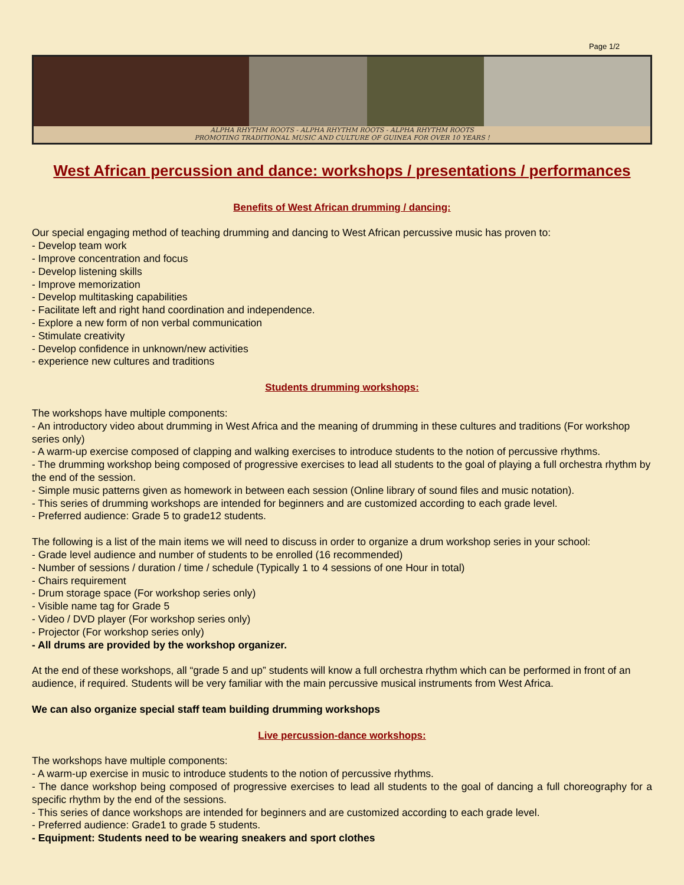Page 1/2
ALPHA RHYTHM ROOTS - ALPHA RHYTHM ROOTS - ALPHA RHYTHM ROOTS
PROMOTING TRADITIONAL MUSIC AND CULTURE OF GUINEA FOR OVER 10 YEARS !
West African percussion and dance: workshops / presentations / performances
Benefits of West African drumming / dancing:
Our special engaging method of teaching drumming and dancing to West African percussive music has proven to:
- Develop team work
- Improve concentration and focus
- Develop listening skills
- Improve memorization
- Develop multitasking capabilities
- Facilitate left and right hand coordination and independence.
- Explore a new form of non verbal communication
- Stimulate creativity
- Develop confidence in unknown/new activities
- experience new cultures and traditions
Students drumming workshops:
The workshops have multiple components:
- An introductory video about drumming in West Africa and the meaning of drumming in these cultures and traditions (For workshop series only)
- A warm-up exercise composed of clapping and walking exercises to introduce students to the notion of percussive rhythms.
- The drumming workshop being composed of progressive exercises to lead all students to the goal of playing a full orchestra rhythm by the end of the session.
- Simple music patterns given as homework in between each session (Online library of sound files and music notation).
- This series of drumming workshops are intended for beginners and are customized according to each grade level.
- Preferred audience: Grade 5 to grade12 students.
The following is a list of the main items we will need to discuss in order to organize a drum workshop series in your school:
- Grade level audience and number of students to be enrolled (16 recommended)
- Number of sessions / duration / time / schedule (Typically 1 to 4 sessions of one Hour in total)
- Chairs requirement
- Drum storage space (For workshop series only)
- Visible name tag for Grade 5
- Video / DVD player (For workshop series only)
- Projector (For workshop series only)
- All drums are provided by the workshop organizer.
At the end of these workshops, all “grade 5 and up” students will know a full orchestra rhythm which can be performed in front of an audience, if required. Students will be very familiar with the main percussive musical instruments from West Africa.
We can also organize special staff team building drumming workshops
Live percussion-dance workshops:
The workshops have multiple components:
- A warm-up exercise in music to introduce students to the notion of percussive rhythms.
- The dance workshop being composed of progressive exercises to lead all students to the goal of dancing a full choreography for a specific rhythm by the end of the sessions.
- This series of dance workshops are intended for beginners and are customized according to each grade level.
- Preferred audience: Grade1 to grade 5 students.
- Equipment: Students need to be wearing sneakers and sport clothes